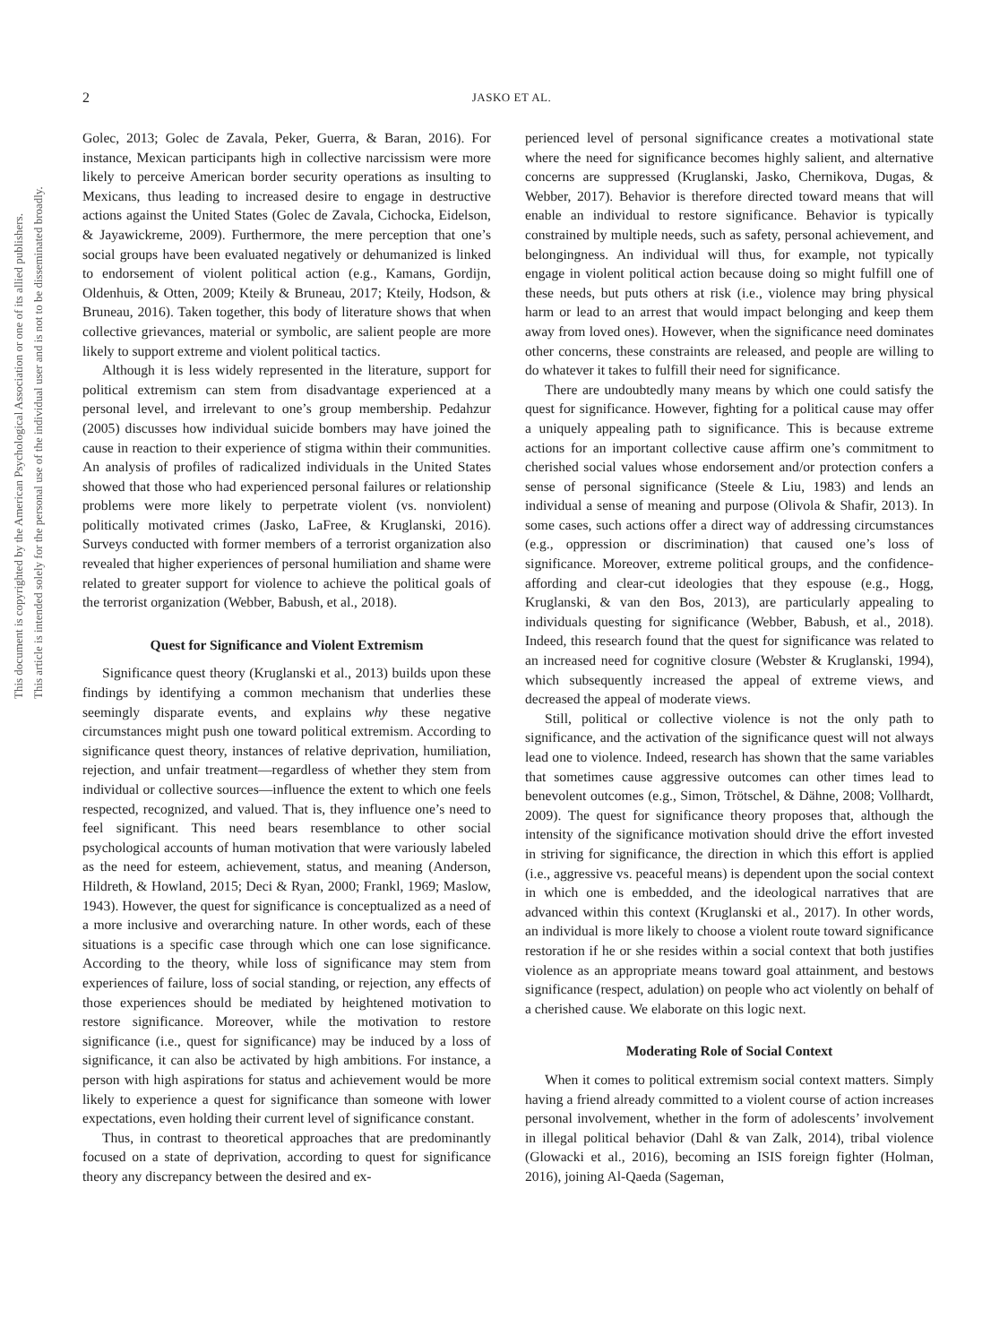2
JASKO ET AL.
This document is copyrighted by the American Psychological Association or one of its allied publishers.
This article is intended solely for the personal use of the individual user and is not to be disseminated broadly.
Golec, 2013; Golec de Zavala, Peker, Guerra, & Baran, 2016). For instance, Mexican participants high in collective narcissism were more likely to perceive American border security operations as insulting to Mexicans, thus leading to increased desire to engage in destructive actions against the United States (Golec de Zavala, Cichocka, Eidelson, & Jayawickreme, 2009). Furthermore, the mere perception that one’s social groups have been evaluated negatively or dehumanized is linked to endorsement of violent political action (e.g., Kamans, Gordijn, Oldenhuis, & Otten, 2009; Kteily & Bruneau, 2017; Kteily, Hodson, & Bruneau, 2016). Taken together, this body of literature shows that when collective grievances, material or symbolic, are salient people are more likely to support extreme and violent political tactics.
Although it is less widely represented in the literature, support for political extremism can stem from disadvantage experienced at a personal level, and irrelevant to one’s group membership. Pedahzur (2005) discusses how individual suicide bombers may have joined the cause in reaction to their experience of stigma within their communities. An analysis of profiles of radicalized individuals in the United States showed that those who had experienced personal failures or relationship problems were more likely to perpetrate violent (vs. nonviolent) politically motivated crimes (Jasko, LaFree, & Kruglanski, 2016). Surveys conducted with former members of a terrorist organization also revealed that higher experiences of personal humiliation and shame were related to greater support for violence to achieve the political goals of the terrorist organization (Webber, Babush, et al., 2018).
Quest for Significance and Violent Extremism
Significance quest theory (Kruglanski et al., 2013) builds upon these findings by identifying a common mechanism that underlies these seemingly disparate events, and explains why these negative circumstances might push one toward political extremism. According to significance quest theory, instances of relative deprivation, humiliation, rejection, and unfair treatment—regardless of whether they stem from individual or collective sources—influence the extent to which one feels respected, recognized, and valued. That is, they influence one’s need to feel significant. This need bears resemblance to other social psychological accounts of human motivation that were variously labeled as the need for esteem, achievement, status, and meaning (Anderson, Hildreth, & Howland, 2015; Deci & Ryan, 2000; Frankl, 1969; Maslow, 1943). However, the quest for significance is conceptualized as a need of a more inclusive and overarching nature. In other words, each of these situations is a specific case through which one can lose significance. According to the theory, while loss of significance may stem from experiences of failure, loss of social standing, or rejection, any effects of those experiences should be mediated by heightened motivation to restore significance. Moreover, while the motivation to restore significance (i.e., quest for significance) may be induced by a loss of significance, it can also be activated by high ambitions. For instance, a person with high aspirations for status and achievement would be more likely to experience a quest for significance than someone with lower expectations, even holding their current level of significance constant.
Thus, in contrast to theoretical approaches that are predominantly focused on a state of deprivation, according to quest for significance theory any discrepancy between the desired and ex-
perienced level of personal significance creates a motivational state where the need for significance becomes highly salient, and alternative concerns are suppressed (Kruglanski, Jasko, Chernikova, Dugas, & Webber, 2017). Behavior is therefore directed toward means that will enable an individual to restore significance. Behavior is typically constrained by multiple needs, such as safety, personal achievement, and belongingness. An individual will thus, for example, not typically engage in violent political action because doing so might fulfill one of these needs, but puts others at risk (i.e., violence may bring physical harm or lead to an arrest that would impact belonging and keep them away from loved ones). However, when the significance need dominates other concerns, these constraints are released, and people are willing to do whatever it takes to fulfill their need for significance.
There are undoubtedly many means by which one could satisfy the quest for significance. However, fighting for a political cause may offer a uniquely appealing path to significance. This is because extreme actions for an important collective cause affirm one’s commitment to cherished social values whose endorsement and/or protection confers a sense of personal significance (Steele & Liu, 1983) and lends an individual a sense of meaning and purpose (Olivola & Shafir, 2013). In some cases, such actions offer a direct way of addressing circumstances (e.g., oppression or discrimination) that caused one’s loss of significance. Moreover, extreme political groups, and the confidence-affording and clear-cut ideologies that they espouse (e.g., Hogg, Kruglanski, & van den Bos, 2013), are particularly appealing to individuals questing for significance (Webber, Babush, et al., 2018). Indeed, this research found that the quest for significance was related to an increased need for cognitive closure (Webster & Kruglanski, 1994), which subsequently increased the appeal of extreme views, and decreased the appeal of moderate views.
Still, political or collective violence is not the only path to significance, and the activation of the significance quest will not always lead one to violence. Indeed, research has shown that the same variables that sometimes cause aggressive outcomes can other times lead to benevolent outcomes (e.g., Simon, Trötschel, & Dähne, 2008; Vollhardt, 2009). The quest for significance theory proposes that, although the intensity of the significance motivation should drive the effort invested in striving for significance, the direction in which this effort is applied (i.e., aggressive vs. peaceful means) is dependent upon the social context in which one is embedded, and the ideological narratives that are advanced within this context (Kruglanski et al., 2017). In other words, an individual is more likely to choose a violent route toward significance restoration if he or she resides within a social context that both justifies violence as an appropriate means toward goal attainment, and bestows significance (respect, adulation) on people who act violently on behalf of a cherished cause. We elaborate on this logic next.
Moderating Role of Social Context
When it comes to political extremism social context matters. Simply having a friend already committed to a violent course of action increases personal involvement, whether in the form of adolescents’ involvement in illegal political behavior (Dahl & van Zalk, 2014), tribal violence (Glowacki et al., 2016), becoming an ISIS foreign fighter (Holman, 2016), joining Al-Qaeda (Sageman,